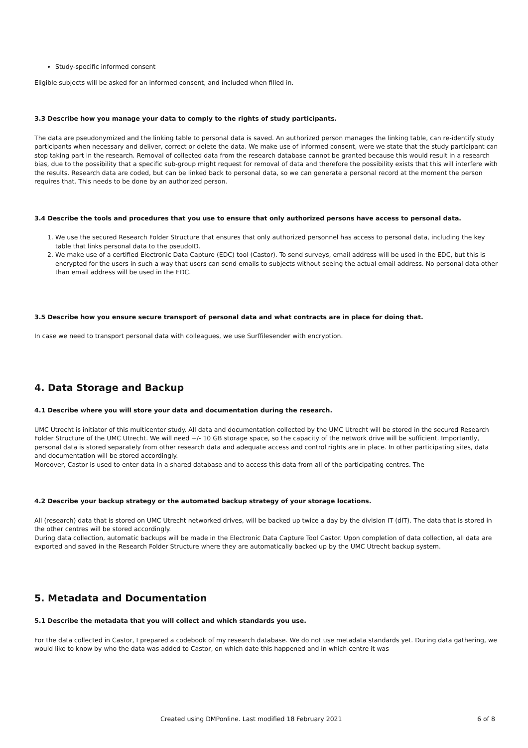Study-specific informed consent
Eligible subjects will be asked for an informed consent, and included when filled in.
3.3 Describe how you manage your data to comply to the rights of study participants.
The data are pseudonymized and the linking table to personal data is saved. An authorized person manages the linking table, can re-identify study participants when necessary and deliver, correct or delete the data. We make use of informed consent, were we state that the study participant can stop taking part in the research. Removal of collected data from the research database cannot be granted because this would result in a research bias, due to the possibility that a specific sub-group might request for removal of data and therefore the possibility exists that this will interfere with the results. Research data are coded, but can be linked back to personal data, so we can generate a personal record at the moment the person requires that. This needs to be done by an authorized person.
3.4 Describe the tools and procedures that you use to ensure that only authorized persons have access to personal data.
1. We use the secured Research Folder Structure that ensures that only authorized personnel has access to personal data, including the key table that links personal data to the pseudoID.
2. We make use of a certified Electronic Data Capture (EDC) tool (Castor). To send surveys, email address will be used in the EDC, but this is encrypted for the users in such a way that users can send emails to subjects without seeing the actual email address. No personal data other than email address will be used in the EDC.
3.5 Describe how you ensure secure transport of personal data and what contracts are in place for doing that.
In case we need to transport personal data with colleagues, we use Surffilesender with encryption.
4. Data Storage and Backup
4.1 Describe where you will store your data and documentation during the research.
UMC Utrecht is initiator of this multicenter study. All data and documentation collected by the UMC Utrecht will be stored in the secured Research Folder Structure of the UMC Utrecht. We will need +/- 10 GB storage space, so the capacity of the network drive will be sufficient. Importantly, personal data is stored separately from other research data and adequate access and control rights are in place. In other participating sites, data and documentation will be stored accordingly.
Moreover, Castor is used to enter data in a shared database and to access this data from all of the participating centres. The
4.2 Describe your backup strategy or the automated backup strategy of your storage locations.
All (research) data that is stored on UMC Utrecht networked drives, will be backed up twice a day by the division IT (dIT). The data that is stored in the other centres will be stored accordingly.
During data collection, automatic backups will be made in the Electronic Data Capture Tool Castor. Upon completion of data collection, all data are exported and saved in the Research Folder Structure where they are automatically backed up by the UMC Utrecht backup system.
5. Metadata and Documentation
5.1 Describe the metadata that you will collect and which standards you use.
For the data collected in Castor, I prepared a codebook of my research database. We do not use metadata standards yet. During data gathering, we would like to know by who the data was added to Castor, on which date this happened and in which centre it was
Created using DMPonline. Last modified 18 February 2021 6 of 8